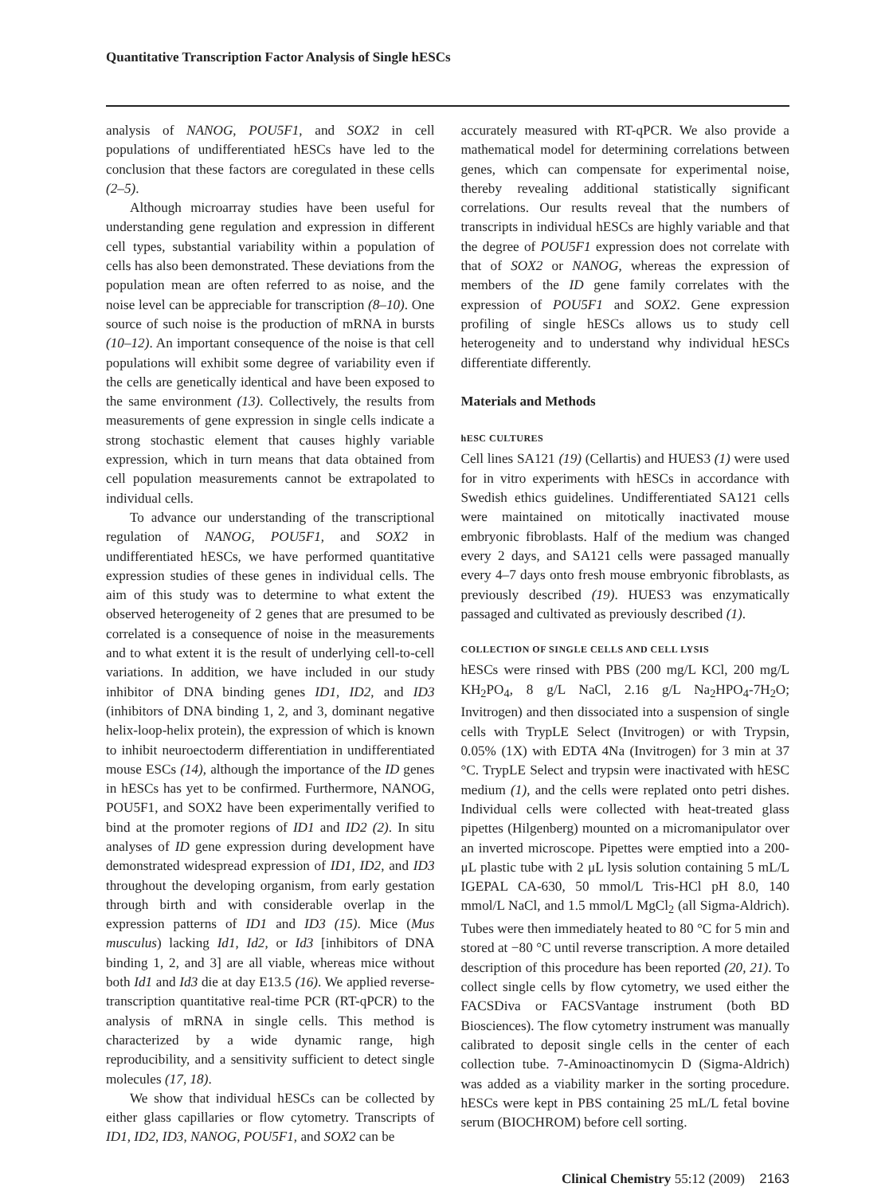Quantitative Transcription Factor Analysis of Single hESCs
analysis of NANOG, POU5F1, and SOX2 in cell populations of undifferentiated hESCs have led to the conclusion that these factors are coregulated in these cells (2–5).
Although microarray studies have been useful for understanding gene regulation and expression in different cell types, substantial variability within a population of cells has also been demonstrated. These deviations from the population mean are often referred to as noise, and the noise level can be appreciable for transcription (8–10). One source of such noise is the production of mRNA in bursts (10–12). An important consequence of the noise is that cell populations will exhibit some degree of variability even if the cells are genetically identical and have been exposed to the same environment (13). Collectively, the results from measurements of gene expression in single cells indicate a strong stochastic element that causes highly variable expression, which in turn means that data obtained from cell population measurements cannot be extrapolated to individual cells.
To advance our understanding of the transcriptional regulation of NANOG, POU5F1, and SOX2 in undifferentiated hESCs, we have performed quantitative expression studies of these genes in individual cells. The aim of this study was to determine to what extent the observed heterogeneity of 2 genes that are presumed to be correlated is a consequence of noise in the measurements and to what extent it is the result of underlying cell-to-cell variations. In addition, we have included in our study inhibitor of DNA binding genes ID1, ID2, and ID3 (inhibitors of DNA binding 1, 2, and 3, dominant negative helix-loop-helix protein), the expression of which is known to inhibit neuroectoderm differentiation in undifferentiated mouse ESCs (14), although the importance of the ID genes in hESCs has yet to be confirmed. Furthermore, NANOG, POU5F1, and SOX2 have been experimentally verified to bind at the promoter regions of ID1 and ID2 (2). In situ analyses of ID gene expression during development have demonstrated widespread expression of ID1, ID2, and ID3 throughout the developing organism, from early gestation through birth and with considerable overlap in the expression patterns of ID1 and ID3 (15). Mice (Mus musculus) lacking Id1, Id2, or Id3 [inhibitors of DNA binding 1, 2, and 3] are all viable, whereas mice without both Id1 and Id3 die at day E13.5 (16). We applied reverse-transcription quantitative real-time PCR (RT-qPCR) to the analysis of mRNA in single cells. This method is characterized by a wide dynamic range, high reproducibility, and a sensitivity sufficient to detect single molecules (17, 18).
We show that individual hESCs can be collected by either glass capillaries or flow cytometry. Transcripts of ID1, ID2, ID3, NANOG, POU5F1, and SOX2 can be
accurately measured with RT-qPCR. We also provide a mathematical model for determining correlations between genes, which can compensate for experimental noise, thereby revealing additional statistically significant correlations. Our results reveal that the numbers of transcripts in individual hESCs are highly variable and that the degree of POU5F1 expression does not correlate with that of SOX2 or NANOG, whereas the expression of members of the ID gene family correlates with the expression of POU5F1 and SOX2. Gene expression profiling of single hESCs allows us to study cell heterogeneity and to understand why individual hESCs differentiate differently.
Materials and Methods
hESC CULTURES
Cell lines SA121 (19) (Cellartis) and HUES3 (1) were used for in vitro experiments with hESCs in accordance with Swedish ethics guidelines. Undifferentiated SA121 cells were maintained on mitotically inactivated mouse embryonic fibroblasts. Half of the medium was changed every 2 days, and SA121 cells were passaged manually every 4–7 days onto fresh mouse embryonic fibroblasts, as previously described (19). HUES3 was enzymatically passaged and cultivated as previously described (1).
COLLECTION OF SINGLE CELLS AND CELL LYSIS
hESCs were rinsed with PBS (200 mg/L KCl, 200 mg/L KH<sub>2</sub>PO<sub>4</sub>, 8 g/L NaCl, 2.16 g/L Na<sub>2</sub>HPO<sub>4</sub>-7H<sub>2</sub>O; Invitrogen) and then dissociated into a suspension of single cells with TrypLE Select (Invitrogen) or with Trypsin, 0.05% (1X) with EDTA 4Na (Invitrogen) for 3 min at 37 °C. TrypLE Select and trypsin were inactivated with hESC medium (1), and the cells were replated onto petri dishes. Individual cells were collected with heat-treated glass pipettes (Hilgenberg) mounted on a micromanipulator over an inverted microscope. Pipettes were emptied into a 200-μL plastic tube with 2 μL lysis solution containing 5 mL/L IGEPAL CA-630, 50 mmol/L Tris-HCl pH 8.0, 140 mmol/L NaCl, and 1.5 mmol/L MgCl<sub>2</sub> (all Sigma-Aldrich). Tubes were then immediately heated to 80 °C for 5 min and stored at −80 °C until reverse transcription. A more detailed description of this procedure has been reported (20, 21). To collect single cells by flow cytometry, we used either the FACSDiva or FACSVantage instrument (both BD Biosciences). The flow cytometry instrument was manually calibrated to deposit single cells in the center of each collection tube. 7-Aminoactinomycin D (Sigma-Aldrich) was added as a viability marker in the sorting procedure. hESCs were kept in PBS containing 25 mL/L fetal bovine serum (BIOCHROM) before cell sorting.
Clinical Chemistry 55:12 (2009) 2163